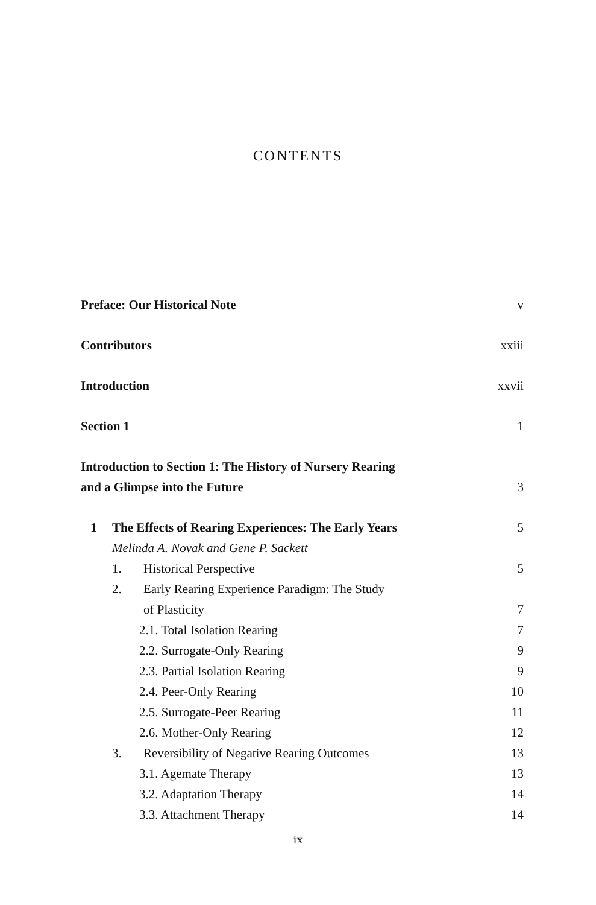CONTENTS
Preface: Our Historical Note v
Contributors xxiii
Introduction xxvii
Section 1 1
Introduction to Section 1: The History of Nursery Rearing
and a Glimpse into the Future 3
1 The Effects of Rearing Experiences: The Early Years 5
Melinda A. Novak and Gene P. Sackett
1. Historical Perspective 5
2. Early Rearing Experience Paradigm: The Study
of Plasticity 7
2.1. Total Isolation Rearing 7
2.2. Surrogate-Only Rearing 9
2.3. Partial Isolation Rearing 9
2.4. Peer-Only Rearing 10
2.5. Surrogate-Peer Rearing 11
2.6. Mother-Only Rearing 12
3. Reversibility of Negative Rearing Outcomes 13
3.1. Agemate Therapy 13
3.2. Adaptation Therapy 14
3.3. Attachment Therapy 14
ix